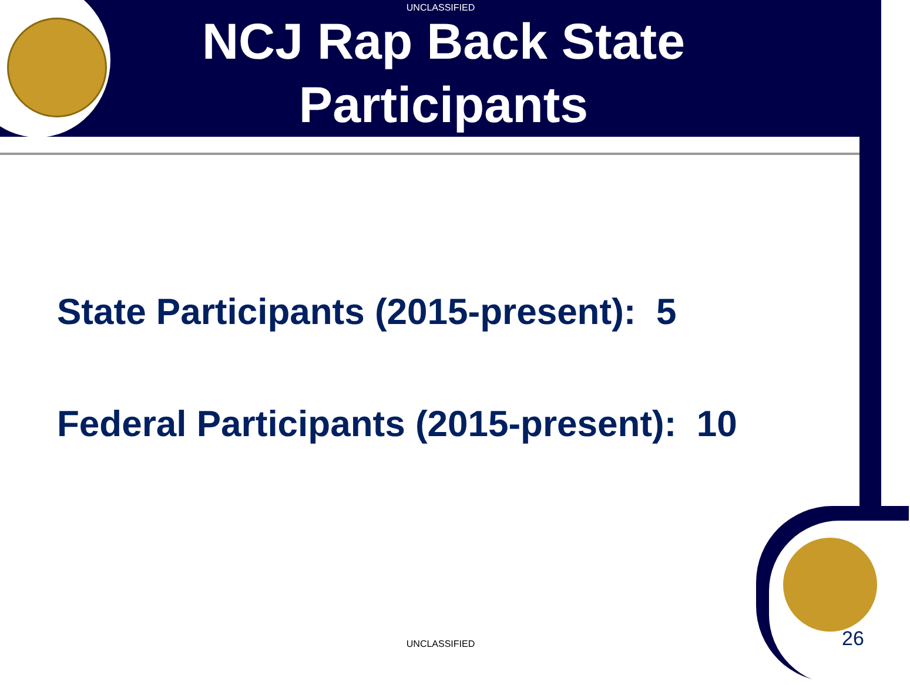UNCLASSIFIED
NCJ Rap Back State Participants
State Participants (2015-present): 5
Federal Participants (2015-present): 10
UNCLASSIFIED 26